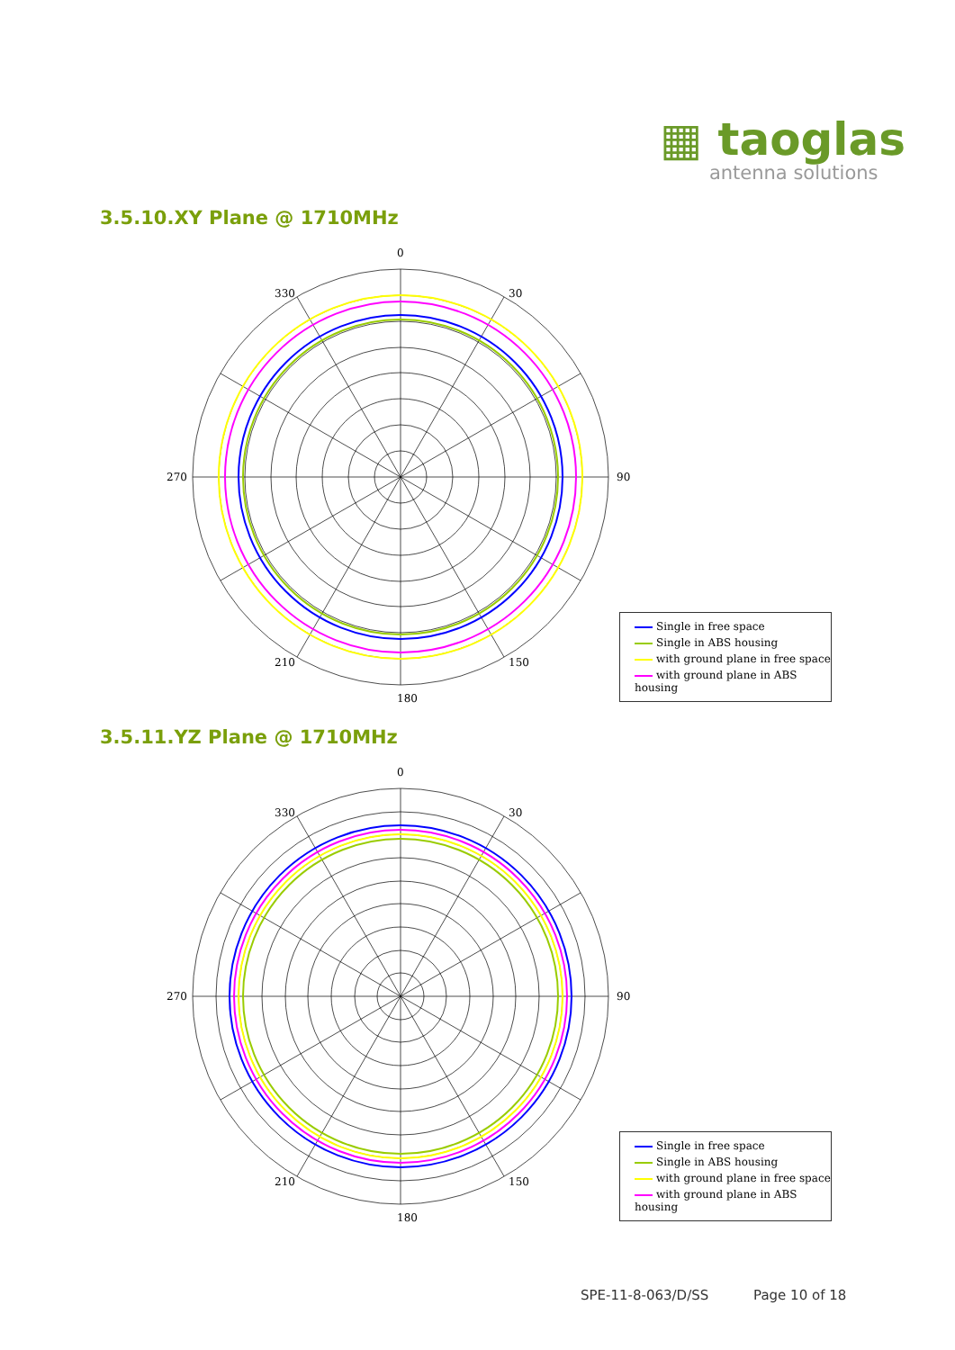▦ taoglas
antenna solutions
3.5.10.XY Plane @ 1710MHz
0
180
90
270
30
330
150
210
Single in free space
Single in ABS housing
with ground plane in free space
with ground plane in ABS housing
3.5.11.YZ Plane @ 1710MHz
0
180
90
270
30
330
150
210
Single in free space
Single in ABS housing
with ground plane in free space
with ground plane in ABS housing
SPE-11-8-063/D/SS Page 10 of 18